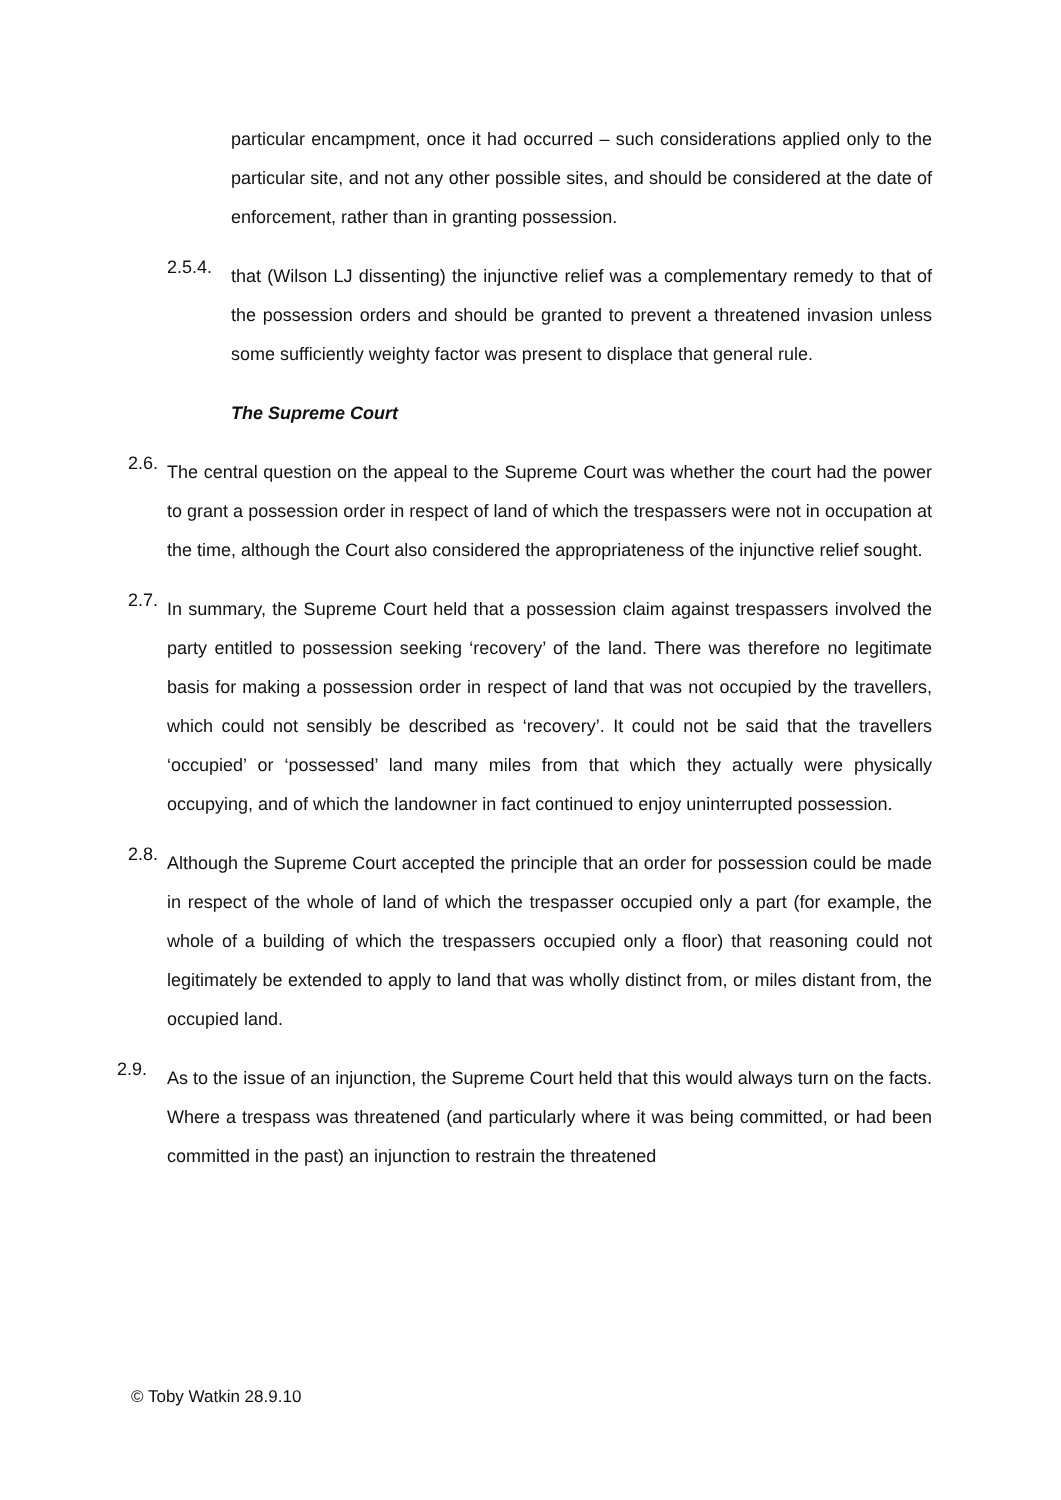particular encampment, once it had occurred – such considerations applied only to the particular site, and not any other possible sites, and should be considered at the date of enforcement, rather than in granting possession.
2.5.4.
that (Wilson LJ dissenting) the injunctive relief was a complementary remedy to that of the possession orders and should be granted to prevent a threatened invasion unless some sufficiently weighty factor was present to displace that general rule.
The Supreme Court
2.6.
The central question on the appeal to the Supreme Court was whether the court had the power to grant a possession order in respect of land of which the trespassers were not in occupation at the time, although the Court also considered the appropriateness of the injunctive relief sought.
2.7.
In summary, the Supreme Court held that a possession claim against trespassers involved the party entitled to possession seeking ‘recovery’ of the land. There was therefore no legitimate basis for making a possession order in respect of land that was not occupied by the travellers, which could not sensibly be described as ‘recovery’. It could not be said that the travellers ‘occupied’ or ‘possessed’ land many miles from that which they actually were physically occupying, and of which the landowner in fact continued to enjoy uninterrupted possession.
2.8.
Although the Supreme Court accepted the principle that an order for possession could be made in respect of the whole of land of which the trespasser occupied only a part (for example, the whole of a building of which the trespassers occupied only a floor) that reasoning could not legitimately be extended to apply to land that was wholly distinct from, or miles distant from, the occupied land.
2.9.
As to the issue of an injunction, the Supreme Court held that this would always turn on the facts. Where a trespass was threatened (and particularly where it was being committed, or had been committed in the past) an injunction to restrain the threatened
© Toby Watkin 28.9.10